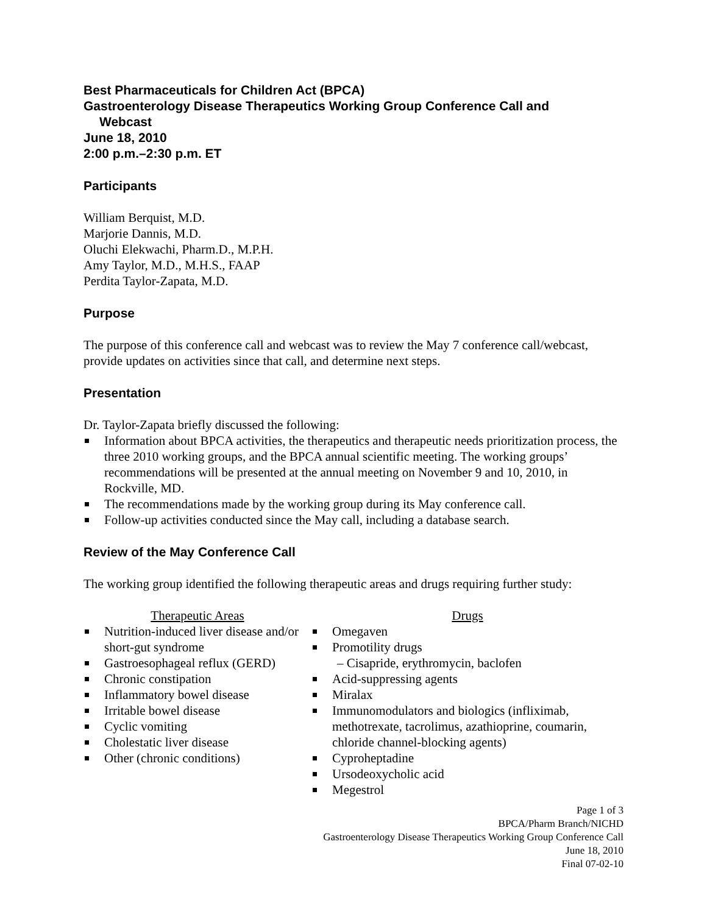Best Pharmaceuticals for Children Act (BPCA)
Gastroenterology Disease Therapeutics Working Group Conference Call and
Webcast
June 18, 2010
2:00 p.m.–2:30 p.m. ET
Participants
William Berquist, M.D.
Marjorie Dannis, M.D.
Oluchi Elekwachi, Pharm.D., M.P.H.
Amy Taylor, M.D., M.H.S., FAAP
Perdita Taylor-Zapata, M.D.
Purpose
The purpose of this conference call and webcast was to review the May 7 conference call/webcast, provide updates on activities since that call, and determine next steps.
Presentation
Dr. Taylor-Zapata briefly discussed the following:
Information about BPCA activities, the therapeutics and therapeutic needs prioritization process, the three 2010 working groups, and the BPCA annual scientific meeting. The working groups’ recommendations will be presented at the annual meeting on November 9 and 10, 2010, in Rockville, MD.
The recommendations made by the working group during its May conference call.
Follow-up activities conducted since the May call, including a database search.
Review of the May Conference Call
The working group identified the following therapeutic areas and drugs requiring further study:
Therapeutic Areas
Nutrition-induced liver disease and/or short-gut syndrome
Gastroesophageal reflux (GERD)
Chronic constipation
Inflammatory bowel disease
Irritable bowel disease
Cyclic vomiting
Cholestatic liver disease
Other (chronic conditions)
Drugs
Omegaven
Promotility drugs
– Cisapride, erythromycin, baclofen
Acid-suppressing agents
Miralax
Immunomodulators and biologics (infliximab, methotrexate, tacrolimus, azathioprine, coumarin, chloride channel-blocking agents)
Cyproheptadine
Ursodeoxycholic acid
Megestrol
Page 1 of 3
BPCA/Pharm Branch/NICHD
Gastroenterology Disease Therapeutics Working Group Conference Call
June 18, 2010
Final 07-02-10